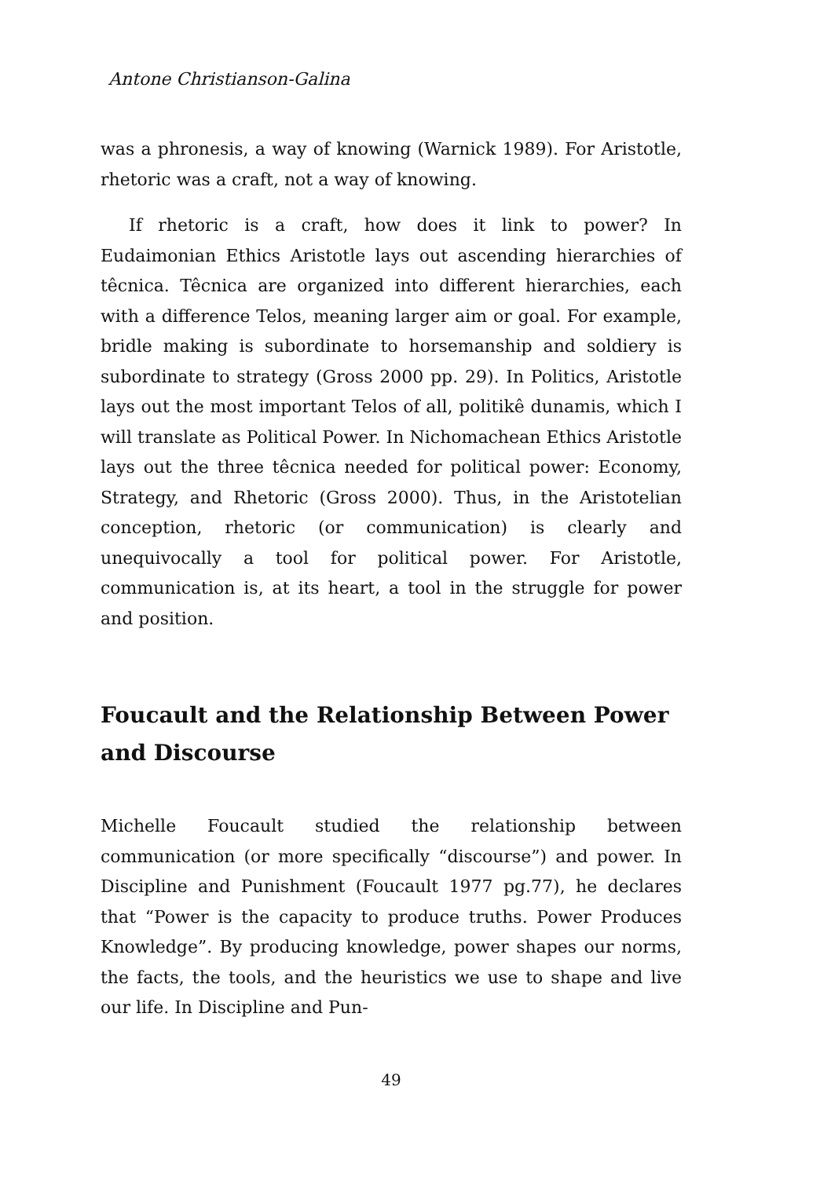Antone Christianson-Galina
was a phronesis, a way of knowing (Warnick 1989). For Aristotle, rhetoric was a craft, not a way of knowing.
If rhetoric is a craft, how does it link to power? In Eudaimonian Ethics Aristotle lays out ascending hierarchies of têcnica. Têcnica are organized into different hierarchies, each with a difference Telos, meaning larger aim or goal. For example, bridle making is subordinate to horsemanship and soldiery is subordinate to strategy (Gross 2000 pp. 29). In Politics, Aristotle lays out the most important Telos of all, politikê dunamis, which I will translate as Political Power. In Nichomachean Ethics Aristotle lays out the three têcnica needed for political power: Economy, Strategy, and Rhetoric (Gross 2000). Thus, in the Aristotelian conception, rhetoric (or communication) is clearly and unequivocally a tool for political power. For Aristotle, communication is, at its heart, a tool in the struggle for power and position.
Foucault and the Relationship Between Power and Discourse
Michelle Foucault studied the relationship between communication (or more specifically “discourse”) and power. In Discipline and Punishment (Foucault 1977 pg.77), he declares that “Power is the capacity to produce truths. Power Produces Knowledge”. By producing knowledge, power shapes our norms, the facts, the tools, and the heuristics we use to shape and live our life. In Discipline and Pun-
49